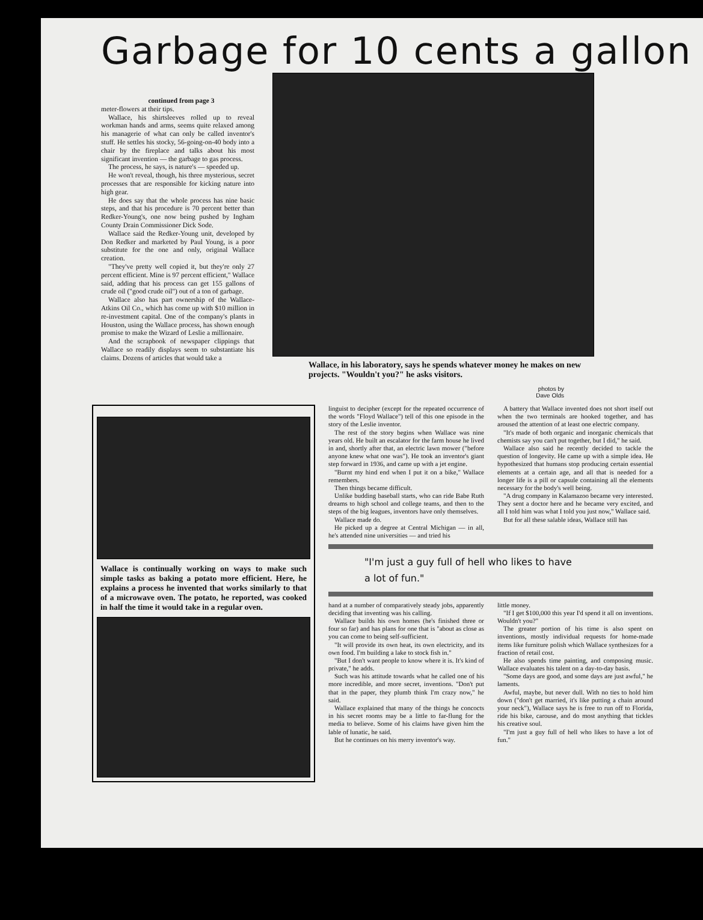Garbage for 10 cents a gallon
continued from page 3
meter-flowers at their tips.
Wallace, his shirtsleeves rolled up to reveal workman hands and arms, seems quite relaxed among his managerie of what can only be called inventor's stuff. He settles his stocky, 56-going-on-40 body into a chair by the fireplace and talks about his most significant invention — the garbage to gas process.
The process, he says, is nature's — speeded up.
He won't reveal, though, his three mysterious, secret processes that are responsible for kicking nature into high gear.
He does say that the whole process has nine basic steps, and that his procedure is 70 percent better than Redker-Young's, one now being pushed by Ingham County Drain Commissioner Dick Sode.
Wallace said the Redker-Young unit, developed by Don Redker and marketed by Paul Young, is a poor substitute for the one and only, original Wallace creation.
"They've pretty well copied it, but they're only 27 percent efficient. Mine is 97 percent efficient," Wallace said, adding that his process can get 155 gallons of crude oil ("good crude oil") out of a ton of garbage.
Wallace also has part ownership of the Wallace-Atkins Oil Co., which has come up with $10 million in re-investment capital. One of the company's plants in Houston, using the Wallace process, has shown enough promise to make the Wizard of Leslie a millionaire.
And the scrapbook of newspaper clippings that Wallace so readily displays seem to substantiate his claims. Dozens of articles that would take a
Wallace, in his laboratory, says he spends whatever money he makes on new projects. "Wouldn't you?" he asks visitors.
photos by
Dave Olds
Wallace is continually working on ways to make such simple tasks as baking a potato more efficient. Here, he explains a process he invented that works similarly to that of a microwave oven. The potato, he reported, was cooked in half the time it would take in a regular oven.
linguist to decipher (except for the repeated occurrence of the words "Floyd Wallace") tell of this one episode in the story of the Leslie inventor.
The rest of the story begins when Wallace was nine years old. He built an escalator for the farm house he lived in and, shortly after that, an electric lawn mower ("before anyone knew what one was"). He took an inventor's giant step forward in 1936, and came up with a jet engine.
"Burnt my hind end when I put it on a bike," Wallace remembers.
Then things became difficult.
Unlike budding baseball starts, who can ride Babe Ruth dreams to high school and college teams, and then to the steps of the big leagues, inventors have only themselves.
Wallace made do.
He picked up a degree at Central Michigan — in all, he's attended nine universities — and tried his
A battery that Wallace invented does not short itself out when the two terminals are hooked together, and has aroused the attention of at least one electric company.
"It's made of both organic and inorganic chemicals that chemists say you can't put together, but I did," he said.
Wallace also said he recently decided to tackle the question of longevity. He came up with a simple idea. He hypothesized that humans stop producing certain essential elements at a certain age, and all that is needed for a longer life is a pill or capsule containing all the elements necessary for the body's well being.
"A drug company in Kalamazoo became very interested. They sent a doctor here and he became very excited, and all I told him was what I told you just now," Wallace said.
But for all these salable ideas, Wallace still has
"I'm just a guy full of hell who likes to have
a lot of fun."
hand at a number of comparatively steady jobs, apparently deciding that inventing was his calling.
Wallace builds his own homes (he's finished three or four so far) and has plans for one that is "about as close as you can come to being self-sufficient.
"It will provide its own heat, its own electricity, and its own food. I'm building a lake to stock fish in."
"But I don't want people to know where it is. It's kind of private," he adds.
Such was his attitude towards what he called one of his more incredible, and more secret, inventions. "Don't put that in the paper, they plumb think I'm crazy now," he said.
Wallace explained that many of the things he concocts in his secret rooms may be a little to far-flung for the media to believe. Some of his claims have given him the lable of lunatic, he said.
But he continues on his merry inventor's way.
little money.
"If I get $100,000 this year I'd spend it all on inventions. Wouldn't you?"
The greater portion of his time is also spent on inventions, mostly individual requests for home-made items like furniture polish which Wallace synthesizes for a fraction of retail cost.
He also spends time painting, and composing music. Wallace evaluates his talent on a day-to-day basis.
"Some days are good, and some days are just awful," he laments.
Awful, maybe, but never dull. With no ties to hold him down ("don't get married, it's like putting a chain around your neck"), Wallace says he is free to run off to Florida, ride his bike, carouse, and do most anything that tickles his creative soul.
"I'm just a guy full of hell who likes to have a lot of fun."